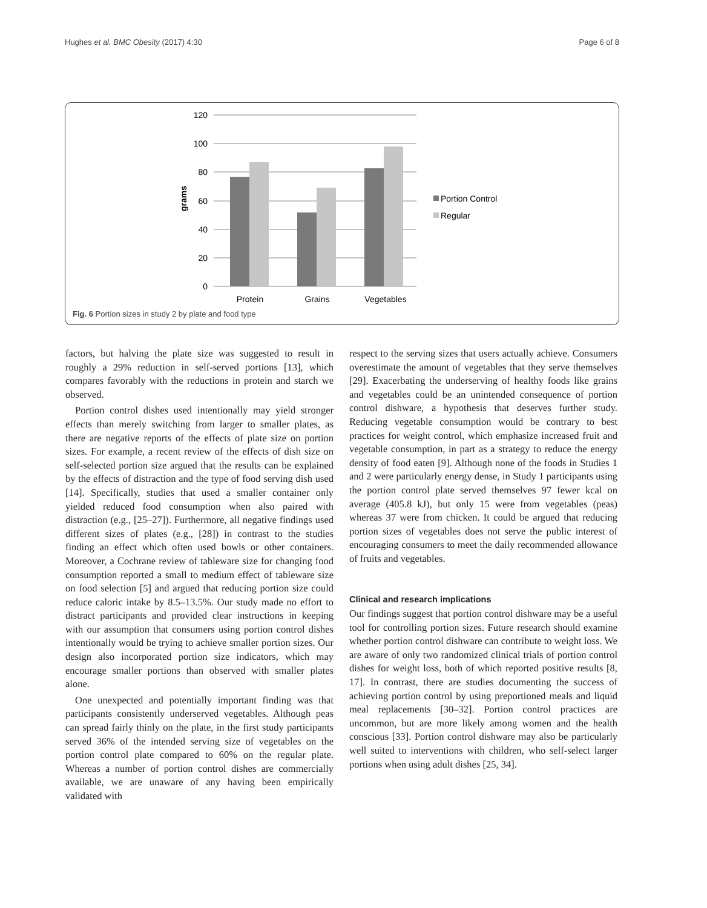Hughes et al. BMC Obesity (2017) 4:30 Page 6 of 8
120
100
80
60
40
20
0
grams
Protein
Grains
Vegetables
Portion Control
Regular
Fig. 6 Portion sizes in study 2 by plate and food type
factors, but halving the plate size was suggested to result in roughly a 29% reduction in self-served portions [13], which compares favorably with the reductions in protein and starch we observed.
Portion control dishes used intentionally may yield stronger effects than merely switching from larger to smaller plates, as there are negative reports of the effects of plate size on portion sizes. For example, a recent review of the effects of dish size on self-selected portion size argued that the results can be explained by the effects of distraction and the type of food serving dish used [14]. Specifically, studies that used a smaller container only yielded reduced food consumption when also paired with distraction (e.g., [25–27]). Furthermore, all negative findings used different sizes of plates (e.g., [28]) in contrast to the studies finding an effect which often used bowls or other containers. Moreover, a Cochrane review of tableware size for changing food consumption reported a small to medium effect of tableware size on food selection [5] and argued that reducing portion size could reduce caloric intake by 8.5–13.5%. Our study made no effort to distract participants and provided clear instructions in keeping with our assumption that consumers using portion control dishes intentionally would be trying to achieve smaller portion sizes. Our design also incorporated portion size indicators, which may encourage smaller portions than observed with smaller plates alone.
One unexpected and potentially important finding was that participants consistently underserved vegetables. Although peas can spread fairly thinly on the plate, in the first study participants served 36% of the intended serving size of vegetables on the portion control plate compared to 60% on the regular plate. Whereas a number of portion control dishes are commercially available, we are unaware of any having been empirically validated with
respect to the serving sizes that users actually achieve. Consumers overestimate the amount of vegetables that they serve themselves [29]. Exacerbating the underserving of healthy foods like grains and vegetables could be an unintended consequence of portion control dishware, a hypothesis that deserves further study. Reducing vegetable consumption would be contrary to best practices for weight control, which emphasize increased fruit and vegetable consumption, in part as a strategy to reduce the energy density of food eaten [9]. Although none of the foods in Studies 1 and 2 were particularly energy dense, in Study 1 participants using the portion control plate served themselves 97 fewer kcal on average (405.8 kJ), but only 15 were from vegetables (peas) whereas 37 were from chicken. It could be argued that reducing portion sizes of vegetables does not serve the public interest of encouraging consumers to meet the daily recommended allowance of fruits and vegetables.
Clinical and research implications
Our findings suggest that portion control dishware may be a useful tool for controlling portion sizes. Future research should examine whether portion control dishware can contribute to weight loss. We are aware of only two randomized clinical trials of portion control dishes for weight loss, both of which reported positive results [8, 17]. In contrast, there are studies documenting the success of achieving portion control by using preportioned meals and liquid meal replacements [30–32]. Portion control practices are uncommon, but are more likely among women and the health conscious [33]. Portion control dishware may also be particularly well suited to interventions with children, who self-select larger portions when using adult dishes [25, 34].